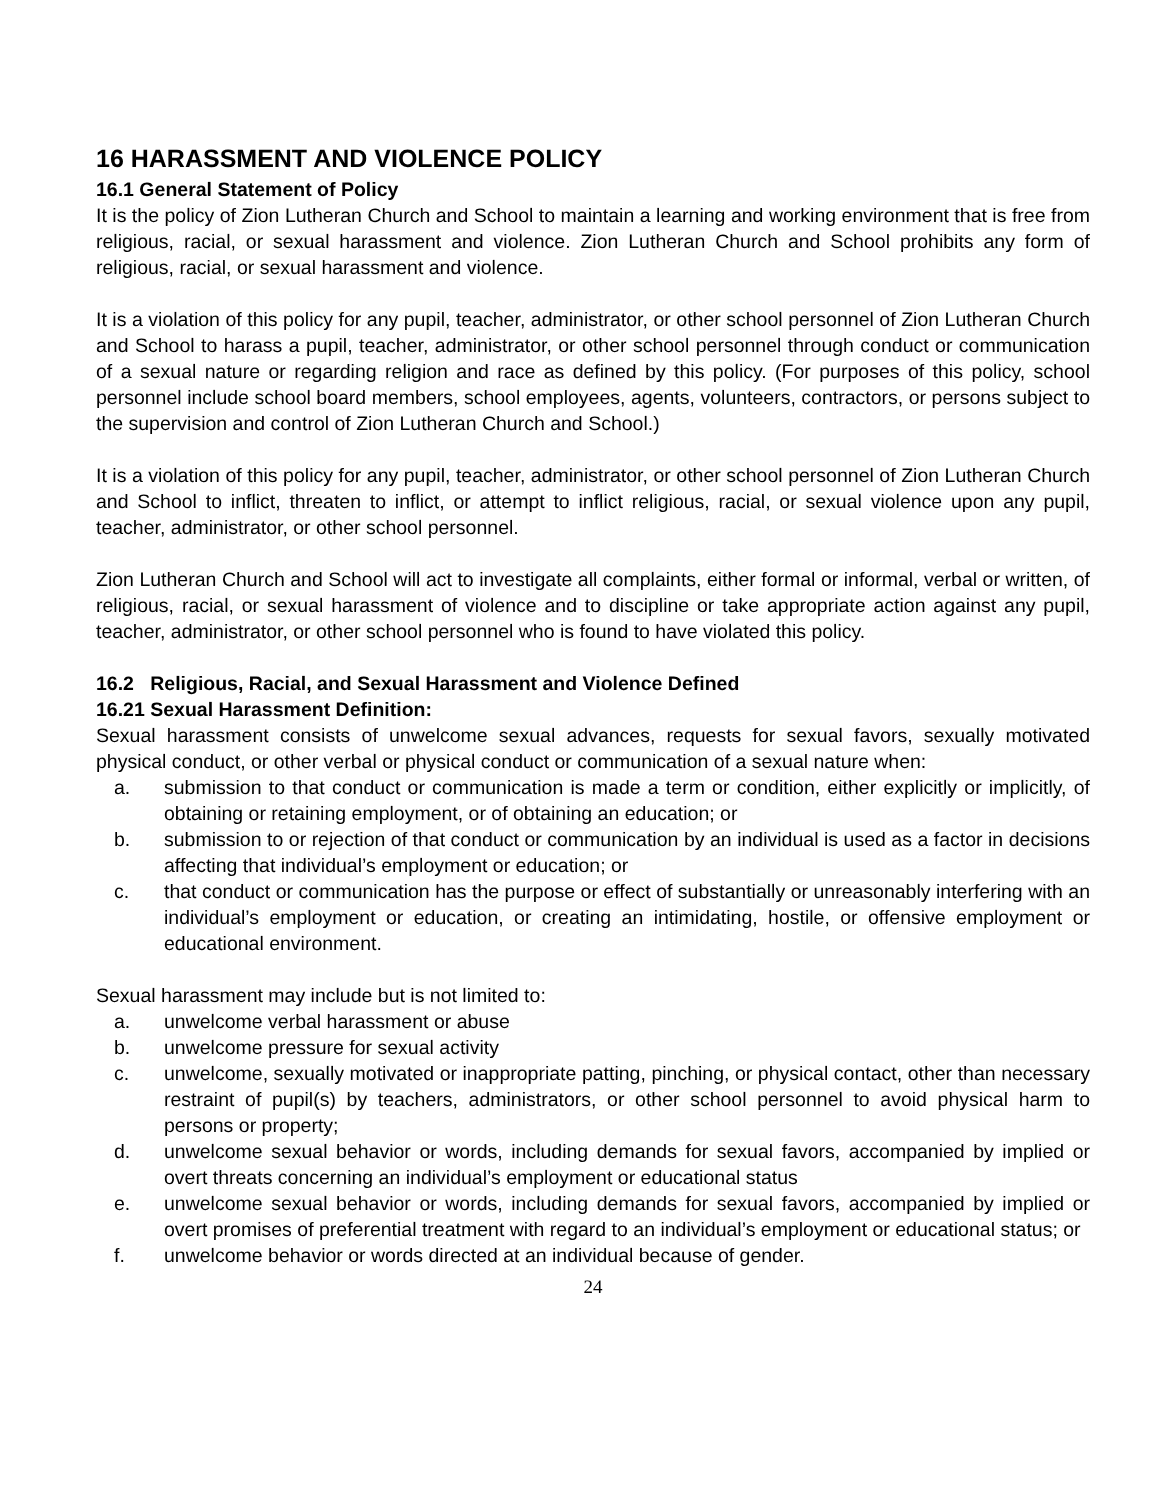16 HARASSMENT AND VIOLENCE POLICY
16.1 General Statement of Policy
It is the policy of Zion Lutheran Church and School to maintain a learning and working environment that is free from religious, racial, or sexual harassment and violence. Zion Lutheran Church and School prohibits any form of religious, racial, or sexual harassment and violence.
It is a violation of this policy for any pupil, teacher, administrator, or other school personnel of Zion Lutheran Church and School to harass a pupil, teacher, administrator, or other school personnel through conduct or communication of a sexual nature or regarding religion and race as defined by this policy. (For purposes of this policy, school personnel include school board members, school employees, agents, volunteers, contractors, or persons subject to the supervision and control of Zion Lutheran Church and School.)
It is a violation of this policy for any pupil, teacher, administrator, or other school personnel of Zion Lutheran Church and School to inflict, threaten to inflict, or attempt to inflict religious, racial, or sexual violence upon any pupil, teacher, administrator, or other school personnel.
Zion Lutheran Church and School will act to investigate all complaints, either formal or informal, verbal or written, of religious, racial, or sexual harassment of violence and to discipline or take appropriate action against any pupil, teacher, administrator, or other school personnel who is found to have violated this policy.
16.2 Religious, Racial, and Sexual Harassment and Violence Defined
16.21 Sexual Harassment Definition:
Sexual harassment consists of unwelcome sexual advances, requests for sexual favors, sexually motivated physical conduct, or other verbal or physical conduct or communication of a sexual nature when:
a. submission to that conduct or communication is made a term or condition, either explicitly or implicitly, of obtaining or retaining employment, or of obtaining an education; or
b. submission to or rejection of that conduct or communication by an individual is used as a factor in decisions affecting that individual’s employment or education; or
c. that conduct or communication has the purpose or effect of substantially or unreasonably interfering with an individual’s employment or education, or creating an intimidating, hostile, or offensive employment or educational environment.
Sexual harassment may include but is not limited to:
a. unwelcome verbal harassment or abuse
b. unwelcome pressure for sexual activity
c. unwelcome, sexually motivated or inappropriate patting, pinching, or physical contact, other than necessary restraint of pupil(s) by teachers, administrators, or other school personnel to avoid physical harm to persons or property;
d. unwelcome sexual behavior or words, including demands for sexual favors, accompanied by implied or overt threats concerning an individual’s employment or educational status
e. unwelcome sexual behavior or words, including demands for sexual favors, accompanied by implied or overt promises of preferential treatment with regard to an individual’s employment or educational status; or
f. unwelcome behavior or words directed at an individual because of gender.
24